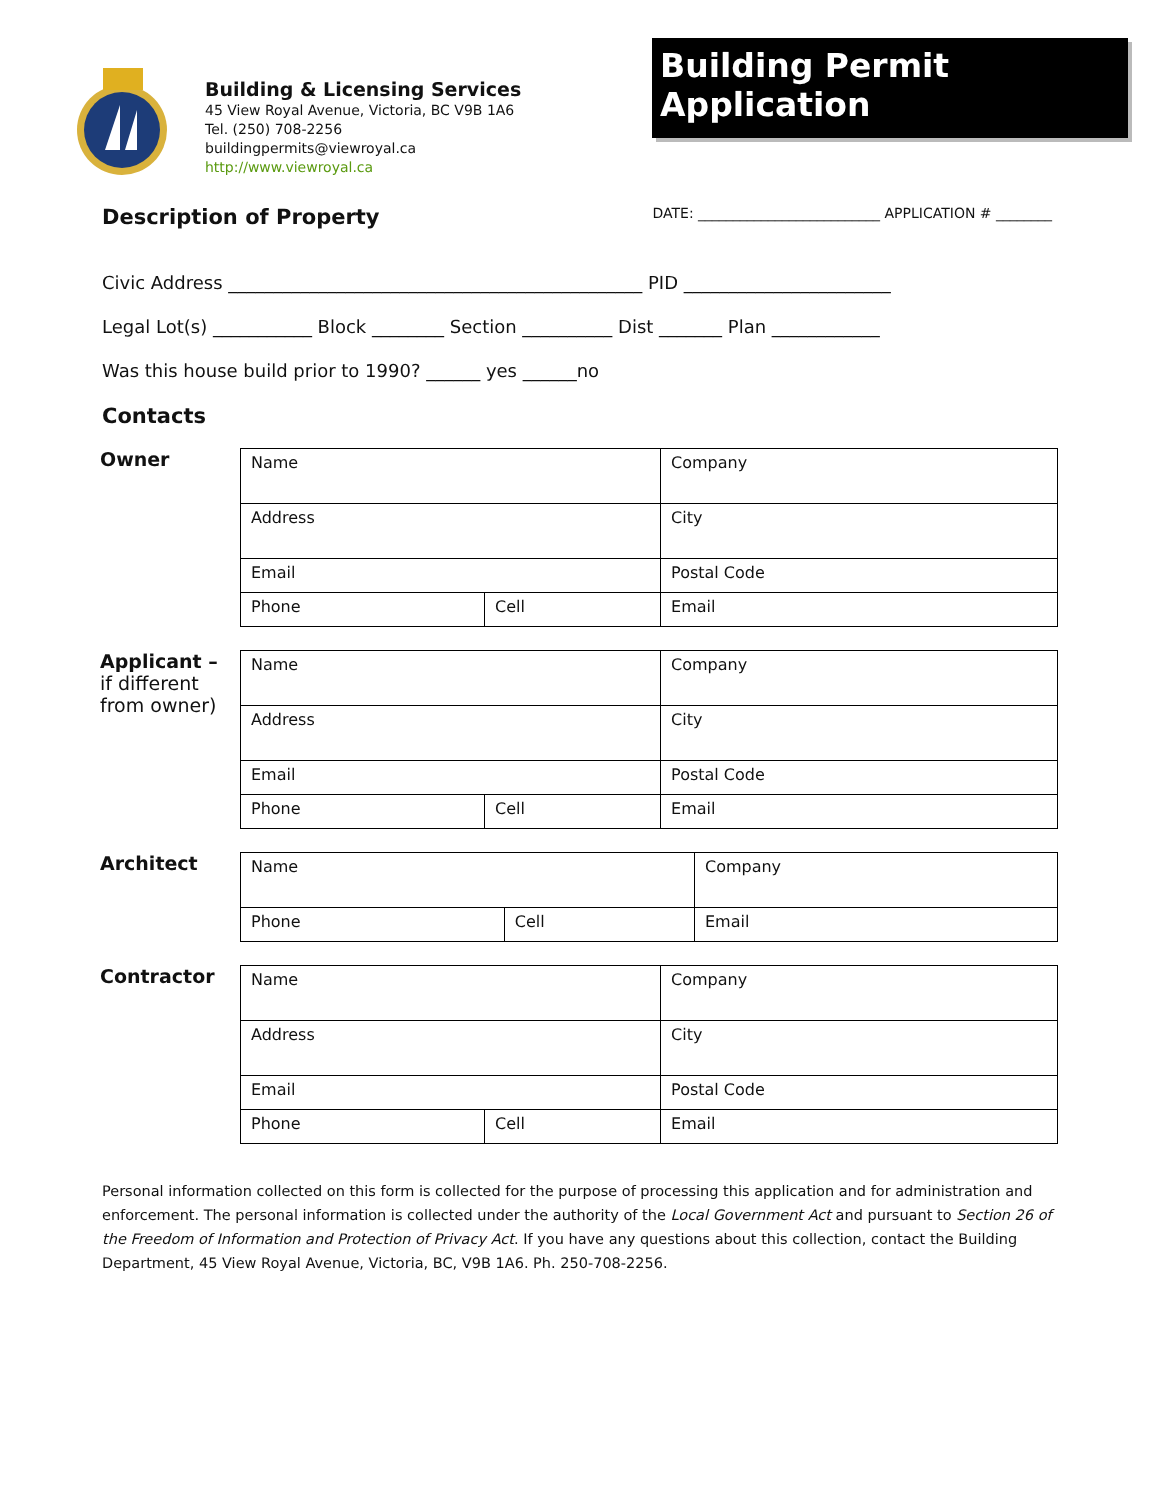Building & Licensing Services
45 View Royal Avenue, Victoria, BC V9B 1A6
Tel. (250) 708-2256
buildingpermits@viewroyal.ca
http://www.viewroyal.ca
Building Permit Application
Description of Property
DATE: __________________________ APPLICATION # ________
Civic Address ______________________________________________ PID _______________________
Legal Lot(s) ___________ Block ________ Section __________ Dist _______ Plan ____________
Was this house build prior to 1990? ______ yes ______no
Contacts
Owner
| Name | | | Company | |
| Address | | | City | |
| Email | | | | Postal Code |
| Phone | Cell | Email | | |
Applicant –
if different from owner)
| Name | | | Company | |
| Address | | | City | |
| Email | | | | Postal Code |
| Phone | Cell | Email | | |
Architect
| Name | | Company |
| Phone | Cell | Email |
Contractor
| Name | | | Company | |
| Address | | | City | |
| Email | | | | Postal Code |
| Phone | Cell | Email | | |
Personal information collected on this form is collected for the purpose of processing this application and for administration and enforcement. The personal information is collected under the authority of the Local Government Act and pursuant to Section 26 of the Freedom of Information and Protection of Privacy Act. If you have any questions about this collection, contact the Building Department, 45 View Royal Avenue, Victoria, BC, V9B 1A6. Ph. 250-708-2256.